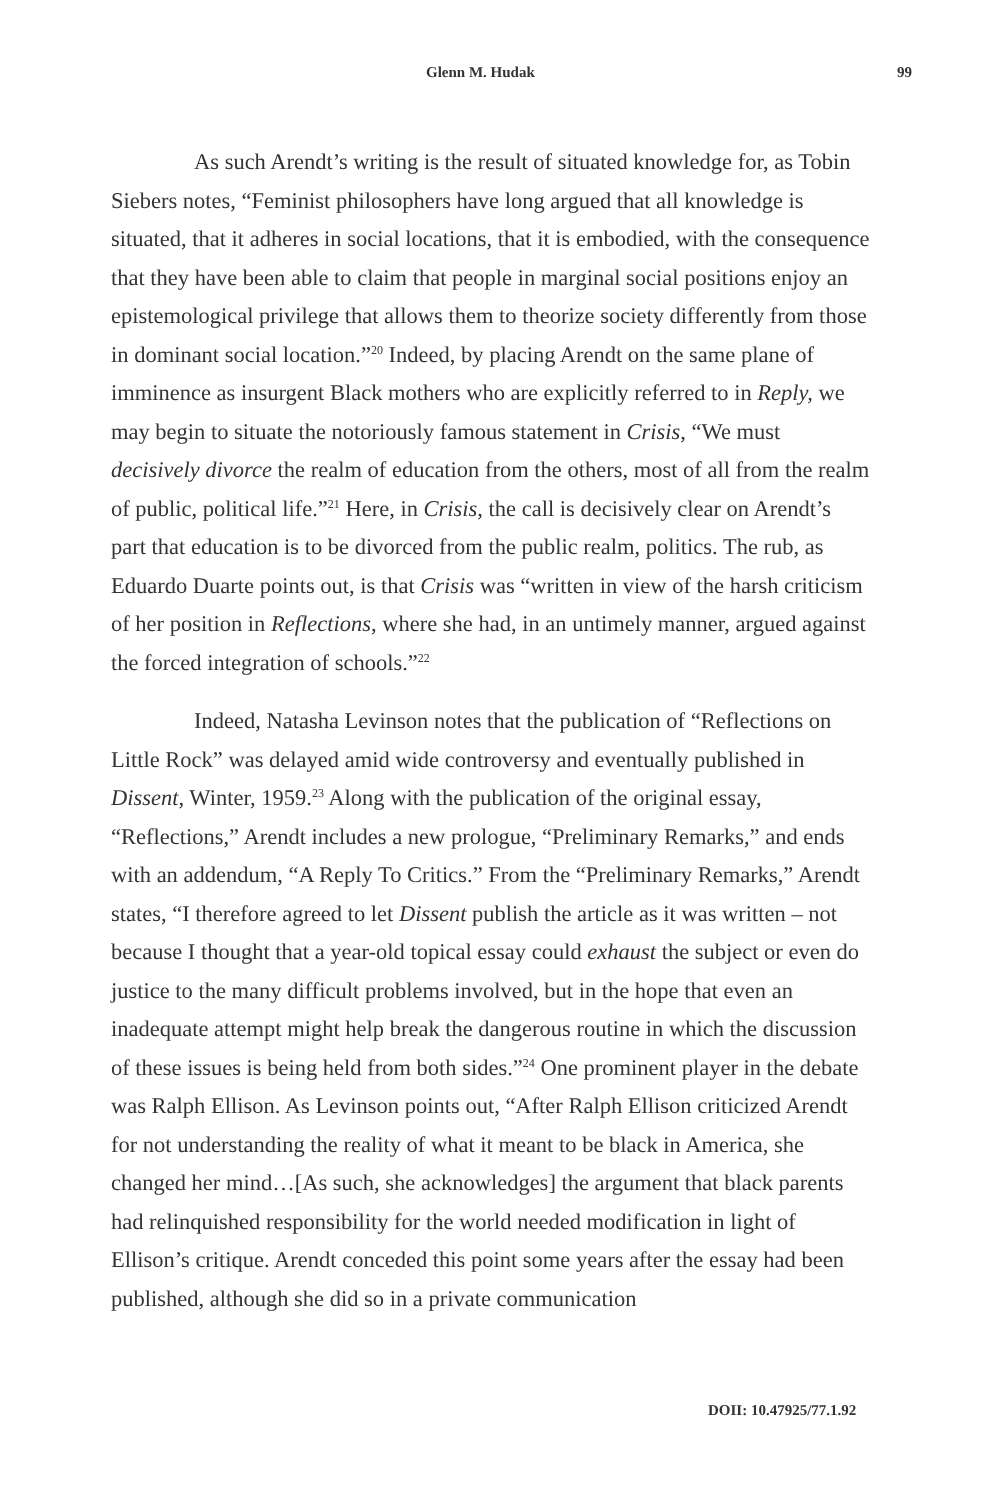Glenn M. Hudak 99
As such Arendt’s writing is the result of situated knowledge for, as Tobin Siebers notes, “Feminist philosophers have long argued that all knowledge is situated, that it adheres in social locations, that it is embodied, with the consequence that they have been able to claim that people in marginal social positions enjoy an epistemological privilege that allows them to theorize society differently from those in dominant social location.”<sup>20</sup> Indeed, by placing Arendt on the same plane of imminence as insurgent Black mothers who are explicitly referred to in Reply, we may begin to situate the notoriously famous statement in Crisis, “We must decisively divorce the realm of education from the others, most of all from the realm of public, political life.”<sup>21</sup> Here, in Crisis, the call is decisively clear on Arendt’s part that education is to be divorced from the public realm, politics. The rub, as Eduardo Duarte points out, is that Crisis was “written in view of the harsh criticism of her position in Reflections, where she had, in an untimely manner, argued against the forced integration of schools.”<sup>22</sup>
Indeed, Natasha Levinson notes that the publication of “Reflections on Little Rock” was delayed amid wide controversy and eventually published in Dissent, Winter, 1959.<sup>23</sup> Along with the publication of the original essay, “Reflections,” Arendt includes a new prologue, “Preliminary Remarks,” and ends with an addendum, “A Reply To Critics.” From the “Preliminary Remarks,” Arendt states, “I therefore agreed to let Dissent publish the article as it was written – not because I thought that a year-old topical essay could exhaust the subject or even do justice to the many difficult problems involved, but in the hope that even an inadequate attempt might help break the dangerous routine in which the discussion of these issues is being held from both sides.”<sup>24</sup> One prominent player in the debate was Ralph Ellison. As Levinson points out, “After Ralph Ellison criticized Arendt for not understanding the reality of what it meant to be black in America, she changed her mind…[As such, she acknowledges] the argument that black parents had relinquished responsibility for the world needed modification in light of Ellison’s critique. Arendt conceded this point some years after the essay had been published, although she did so in a private communication
DOII: 10.47925/77.1.92